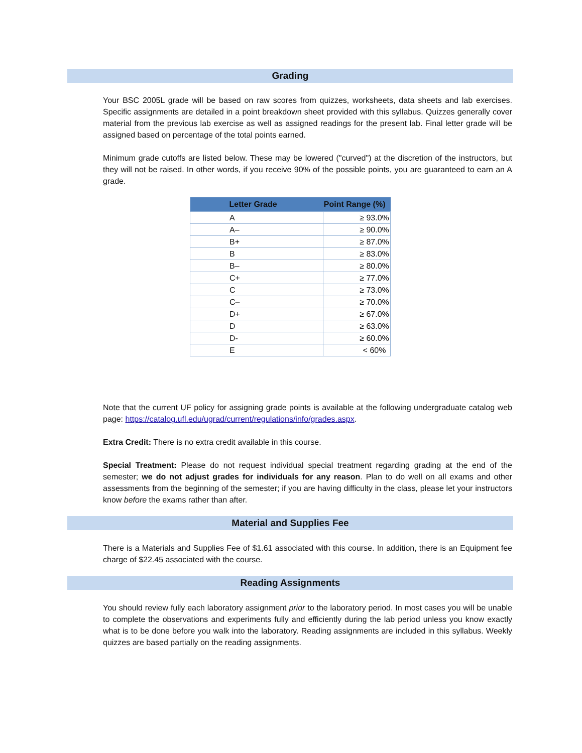Grading
Your BSC 2005L grade will be based on raw scores from quizzes, worksheets, data sheets and lab exercises. Specific assignments are detailed in a point breakdown sheet provided with this syllabus. Quizzes generally cover material from the previous lab exercise as well as assigned readings for the present lab. Final letter grade will be assigned based on percentage of the total points earned.
Minimum grade cutoffs are listed below. These may be lowered ("curved") at the discretion of the instructors, but they will not be raised. In other words, if you receive 90% of the possible points, you are guaranteed to earn an A grade.
| Letter Grade | Point Range (%) |
| --- | --- |
| A | ≥ 93.0% |
| A– | ≥ 90.0% |
| B+ | ≥ 87.0% |
| B | ≥ 83.0% |
| B– | ≥ 80.0% |
| C+ | ≥ 77.0% |
| C | ≥ 73.0% |
| C– | ≥ 70.0% |
| D+ | ≥ 67.0% |
| D | ≥ 63.0% |
| D- | ≥ 60.0% |
| E | < 60% |
Note that the current UF policy for assigning grade points is available at the following undergraduate catalog web page: https://catalog.ufl.edu/ugrad/current/regulations/info/grades.aspx.
Extra Credit: There is no extra credit available in this course.
Special Treatment: Please do not request individual special treatment regarding grading at the end of the semester; we do not adjust grades for individuals for any reason. Plan to do well on all exams and other assessments from the beginning of the semester; if you are having difficulty in the class, please let your instructors know before the exams rather than after.
Material and Supplies Fee
There is a Materials and Supplies Fee of $1.61 associated with this course. In addition, there is an Equipment fee charge of $22.45 associated with the course.
Reading Assignments
You should review fully each laboratory assignment prior to the laboratory period. In most cases you will be unable to complete the observations and experiments fully and efficiently during the lab period unless you know exactly what is to be done before you walk into the laboratory. Reading assignments are included in this syllabus. Weekly quizzes are based partially on the reading assignments.